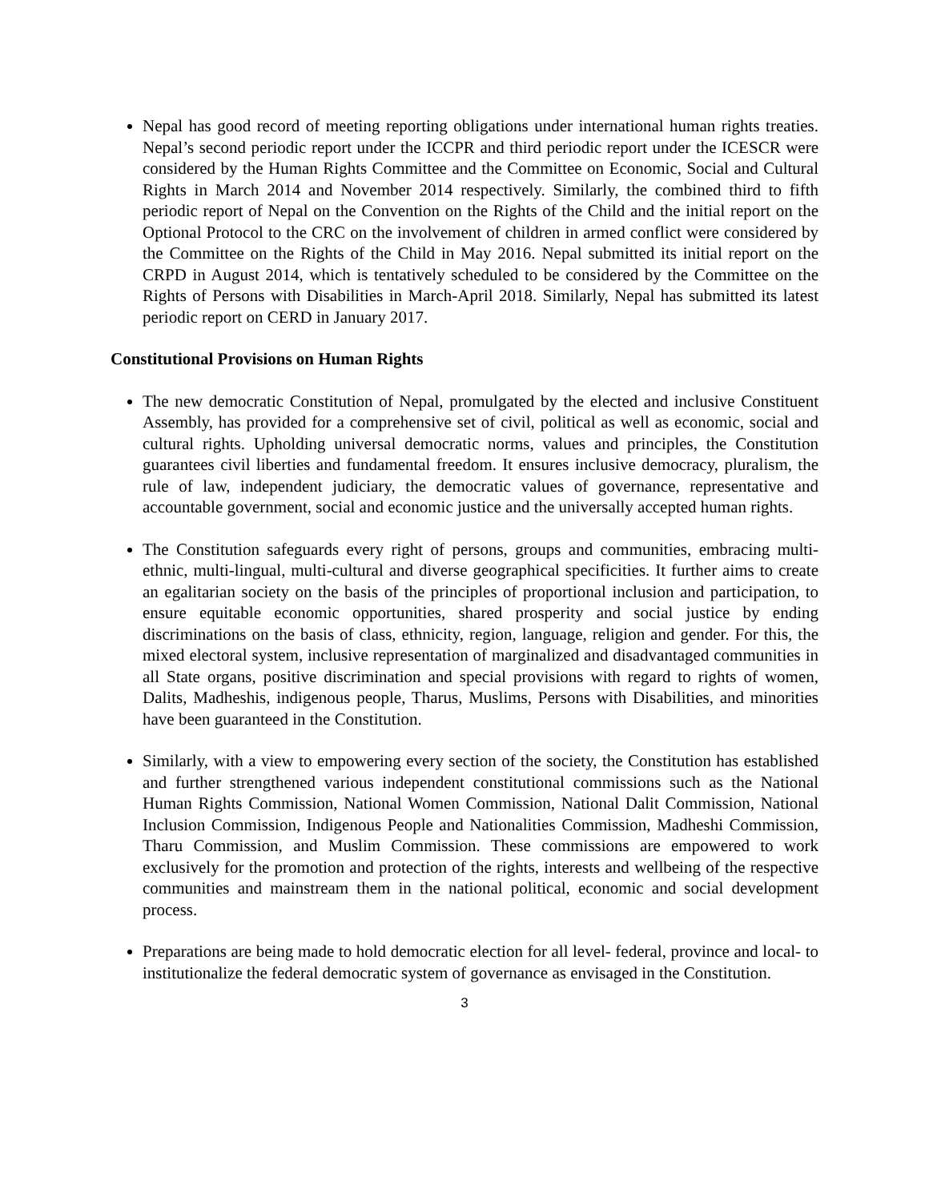Nepal has good record of meeting reporting obligations under international human rights treaties. Nepal’s second periodic report under the ICCPR and third periodic report under the ICESCR were considered by the Human Rights Committee and the Committee on Economic, Social and Cultural Rights in March 2014 and November 2014 respectively. Similarly, the combined third to fifth periodic report of Nepal on the Convention on the Rights of the Child and the initial report on the Optional Protocol to the CRC on the involvement of children in armed conflict were considered by the Committee on the Rights of the Child in May 2016. Nepal submitted its initial report on the CRPD in August 2014, which is tentatively scheduled to be considered by the Committee on the Rights of Persons with Disabilities in March-April 2018. Similarly, Nepal has submitted its latest periodic report on CERD in January 2017.
Constitutional Provisions on Human Rights
The new democratic Constitution of Nepal, promulgated by the elected and inclusive Constituent Assembly, has provided for a comprehensive set of civil, political as well as economic, social and cultural rights. Upholding universal democratic norms, values and principles, the Constitution guarantees civil liberties and fundamental freedom. It ensures inclusive democracy, pluralism, the rule of law, independent judiciary, the democratic values of governance, representative and accountable government, social and economic justice and the universally accepted human rights.
The Constitution safeguards every right of persons, groups and communities, embracing multi-ethnic, multi-lingual, multi-cultural and diverse geographical specificities. It further aims to create an egalitarian society on the basis of the principles of proportional inclusion and participation, to ensure equitable economic opportunities, shared prosperity and social justice by ending discriminations on the basis of class, ethnicity, region, language, religion and gender. For this, the mixed electoral system, inclusive representation of marginalized and disadvantaged communities in all State organs, positive discrimination and special provisions with regard to rights of women, Dalits, Madheshis, indigenous people, Tharus, Muslims, Persons with Disabilities, and minorities have been guaranteed in the Constitution.
Similarly, with a view to empowering every section of the society, the Constitution has established and further strengthened various independent constitutional commissions such as the National Human Rights Commission, National Women Commission, National Dalit Commission, National Inclusion Commission, Indigenous People and Nationalities Commission, Madheshi Commission, Tharu Commission, and Muslim Commission. These commissions are empowered to work exclusively for the promotion and protection of the rights, interests and wellbeing of the respective communities and mainstream them in the national political, economic and social development process.
Preparations are being made to hold democratic election for all level- federal, province and local- to institutionalize the federal democratic system of governance as envisaged in the Constitution.
3